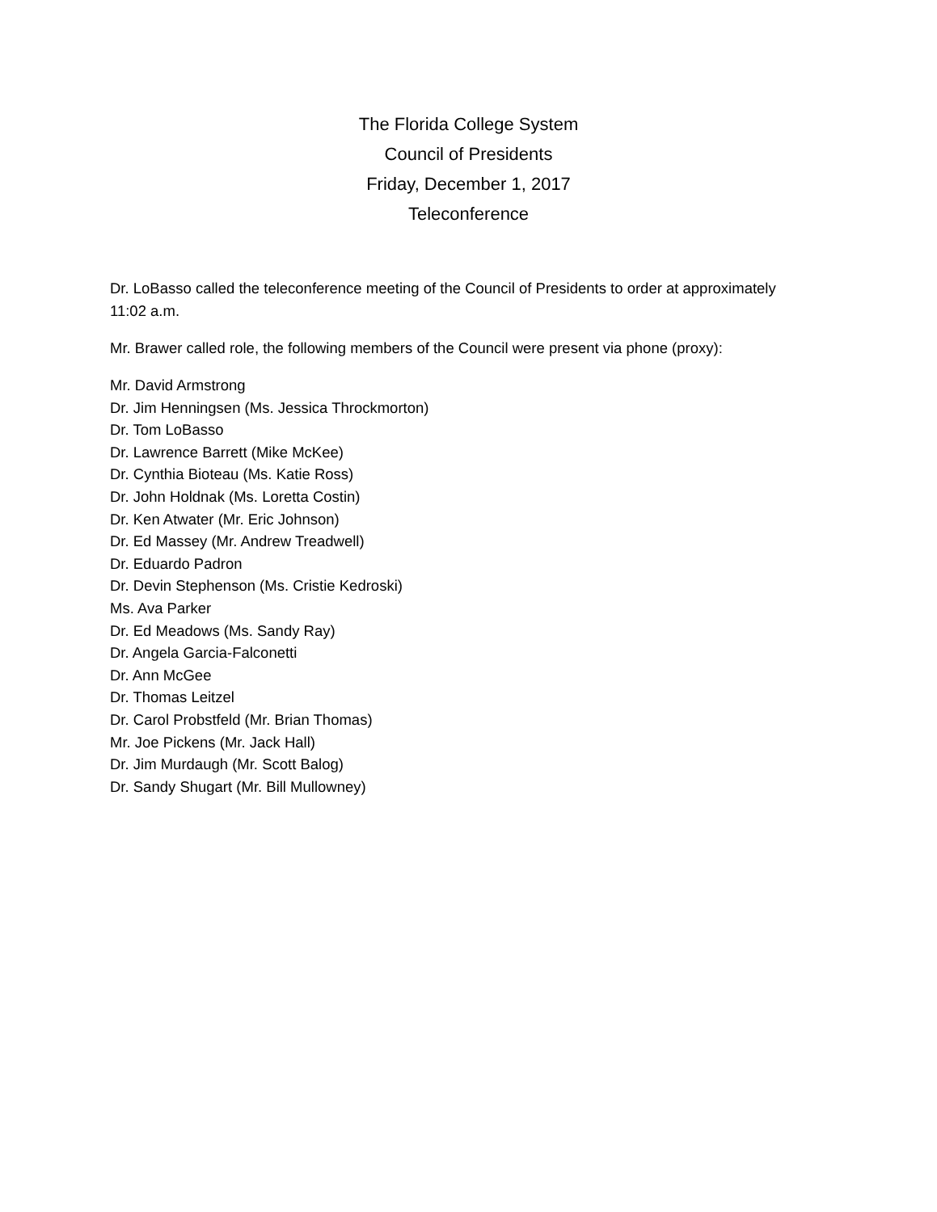The Florida College System
Council of Presidents
Friday, December 1, 2017
Teleconference
Dr. LoBasso called the teleconference meeting of the Council of Presidents to order at approximately 11:02 a.m.
Mr. Brawer called role, the following members of the Council were present via phone (proxy):
Mr. David Armstrong
Dr. Jim Henningsen (Ms. Jessica Throckmorton)
Dr. Tom LoBasso
Dr. Lawrence Barrett (Mike McKee)
Dr. Cynthia Bioteau (Ms. Katie Ross)
Dr. John Holdnak (Ms. Loretta Costin)
Dr. Ken Atwater (Mr. Eric Johnson)
Dr. Ed Massey (Mr. Andrew Treadwell)
Dr. Eduardo Padron
Dr. Devin Stephenson (Ms. Cristie Kedroski)
Ms. Ava Parker
Dr. Ed Meadows (Ms. Sandy Ray)
Dr. Angela Garcia-Falconetti
Dr. Ann McGee
Dr. Thomas Leitzel
Dr. Carol Probstfeld (Mr. Brian Thomas)
Mr. Joe Pickens (Mr. Jack Hall)
Dr. Jim Murdaugh (Mr. Scott Balog)
Dr. Sandy Shugart (Mr. Bill Mullowney)